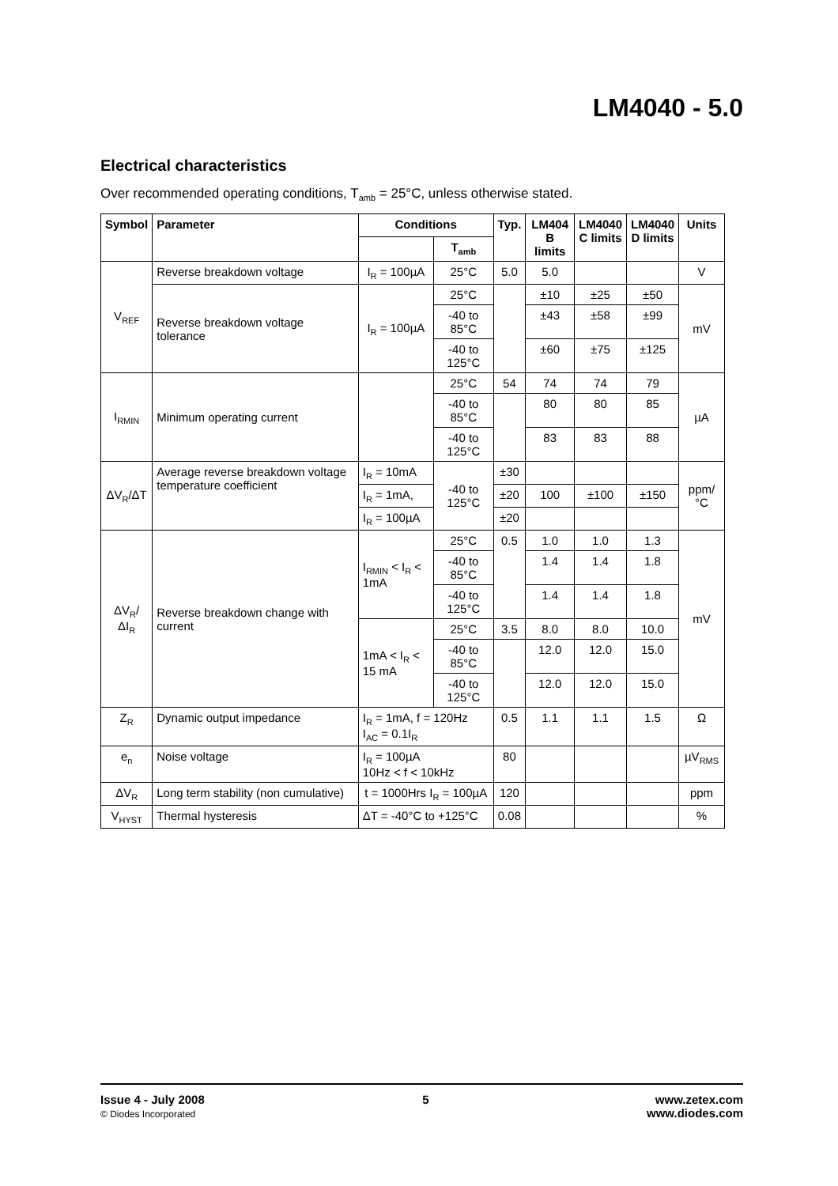LM4040 - 5.0
Electrical characteristics
Over recommended operating conditions, T<sub>amb</sub> = 25°C, unless otherwise stated.
| Symbol | Parameter | Conditions | | Typ. | LM404 B limits | LM4040 C limits | LM4040 D limits | Units |
| --- | --- | --- | --- | --- | --- | --- | --- | --- |
| | | | T<sub>amb</sub> | | | | | |
| V<sub>REF</sub> | Reverse breakdown voltage | I<sub>R</sub> = 100µA | 25°C | 5.0 | 5.0 | | | V |
| | Reverse breakdown voltage tolerance | I<sub>R</sub> = 100µA | 25°C | | ±10 | ±25 | ±50 | mV |
| | | | -40 to 85°C | | ±43 | ±58 | ±99 | |
| | | | -40 to 125°C | | ±60 | ±75 | ±125 | |
| I<sub>RMIN</sub> | Minimum operating current | | 25°C | 54 | 74 | 74 | 79 | µA |
| | | | -40 to 85°C | | 80 | 80 | 85 | |
| | | | -40 to 125°C | | 83 | 83 | 88 | |
| ΔV<sub>R</sub>/ΔT | Average reverse breakdown voltage temperature coefficient | I<sub>R</sub> = 10mA | -40 to 125°C | ±30 | | | | ppm/°C |
| | | I<sub>R</sub> = 1mA, | | ±20 | 100 | ±100 | ±150 | |
| | | I<sub>R</sub> = 100µA | | ±20 | | | | |
| ΔV<sub>R</sub>/ΔI<sub>R</sub> | Reverse breakdown change with current | I<sub>RMIN</sub> < I<sub>R</sub> < 1mA | 25°C | 0.5 | 1.0 | 1.0 | 1.3 | mV |
| | | | -40 to 85°C | | 1.4 | 1.4 | 1.8 | |
| | | | -40 to 125°C | | 1.4 | 1.4 | 1.8 | |
| | | 1mA < I<sub>R</sub> < 15 mA | 25°C | 3.5 | 8.0 | 8.0 | 10.0 | |
| | | | -40 to 85°C | | 12.0 | 12.0 | 15.0 | |
| | | | -40 to 125°C | | 12.0 | 12.0 | 15.0 | |
| Z<sub>R</sub> | Dynamic output impedance | I<sub>R</sub> = 1mA, f = 120Hz I<sub>AC</sub> = 0.1I<sub>R</sub> | | 0.5 | 1.1 | 1.1 | 1.5 | Ω |
| e<sub>n</sub> | Noise voltage | I<sub>R</sub> = 100µA 10Hz < f < 10kHz | | 80 | | | | µV<sub>RMS</sub> |
| ΔV<sub>R</sub> | Long term stability (non cumulative) | t = 1000Hrs I<sub>R</sub> = 100µA | | 120 | | | | ppm |
| V<sub>HYST</sub> | Thermal hysteresis | ΔT = -40°C to +125°C | | 0.08 | | | | % |
Issue 4 - July 2008
© Diodes Incorporated
5 www.zetex.com
www.diodes.com